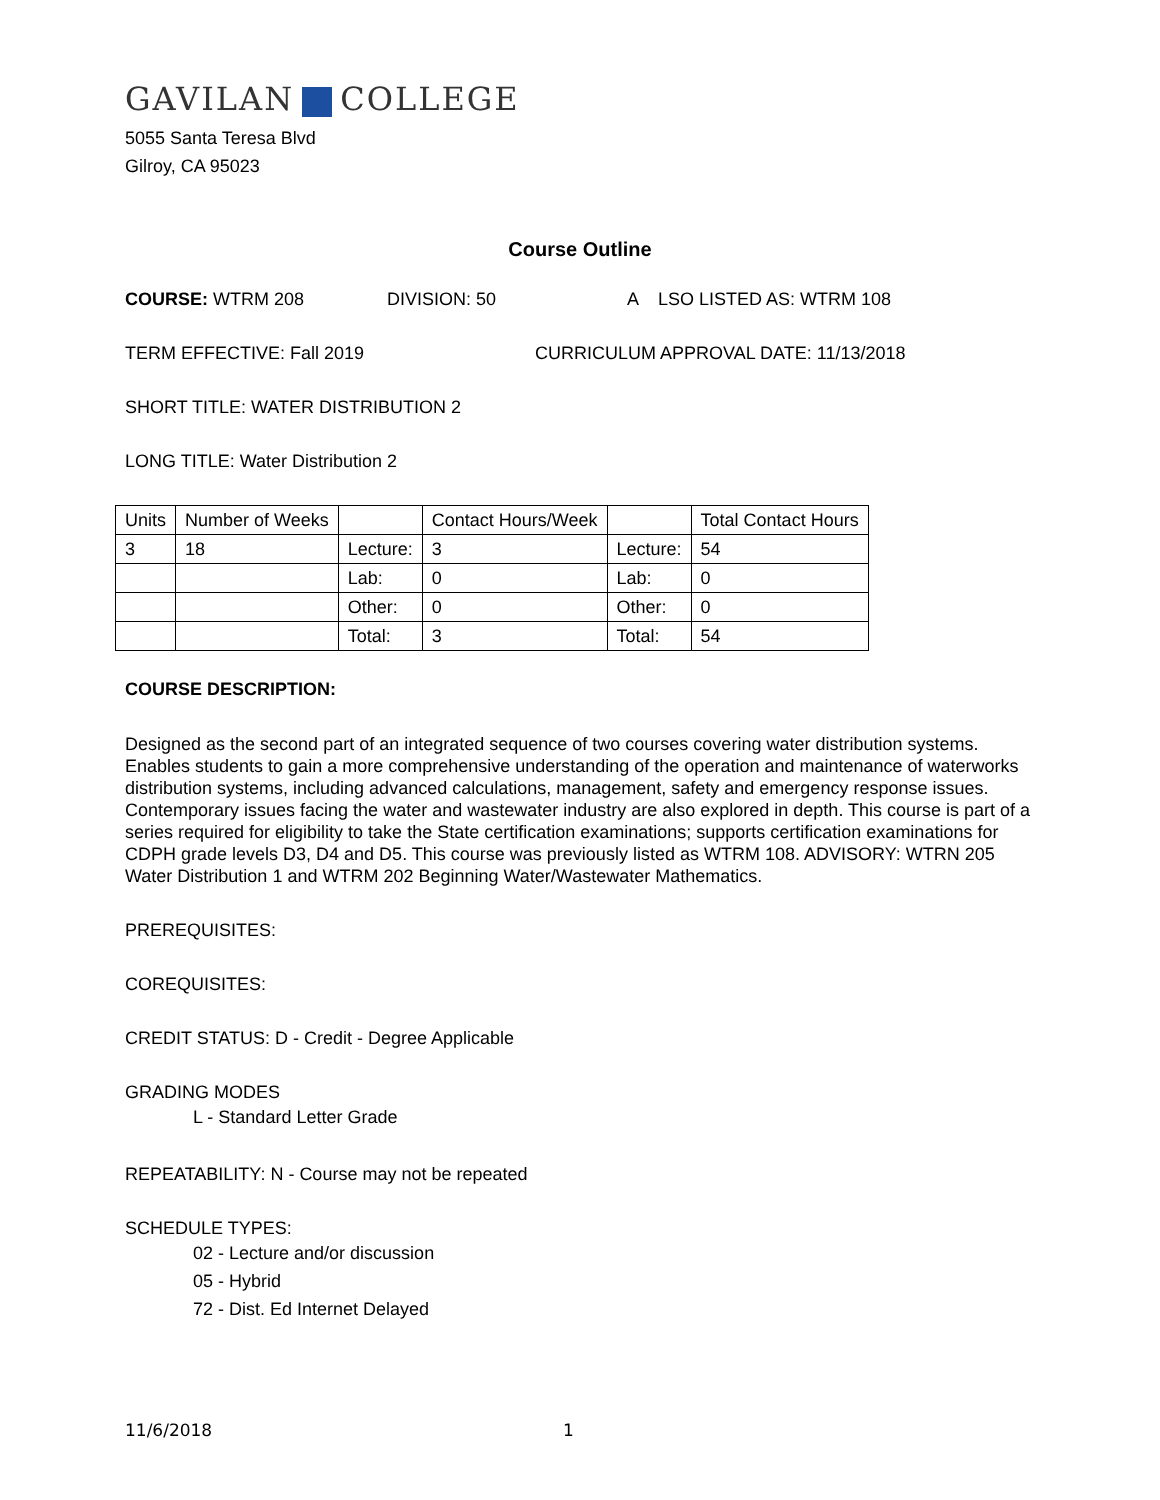GAVILAN COLLEGE
5055 Santa Teresa Blvd
Gilroy, CA 95023
Course Outline
COURSE: WTRM 208 DIVISION: 50 A LSO LISTED AS: WTRM 108
TERM EFFECTIVE: Fall 2019 CURRICULUM APPROVAL DATE: 11/13/2018
SHORT TITLE: WATER DISTRIBUTION 2
LONG TITLE: Water Distribution 2
| Units | Number of Weeks | | Contact Hours/Week | | Total Contact Hours |
| 3 | 18 | Lecture: | 3 | Lecture: | 54 |
| | | Lab: | 0 | Lab: | 0 |
| | | Other: | 0 | Other: | 0 |
| | | Total: | 3 | Total: | 54 |
COURSE DESCRIPTION:
Designed as the second part of an integrated sequence of two courses covering water distribution systems. Enables students to gain a more comprehensive understanding of the operation and maintenance of waterworks distribution systems, including advanced calculations, management, safety and emergency response issues. Contemporary issues facing the water and wastewater industry are also explored in depth. This course is part of a series required for eligibility to take the State certification examinations; supports certification examinations for CDPH grade levels D3, D4 and D5. This course was previously listed as WTRM 108. ADVISORY: WTRN 205 Water Distribution 1 and WTRM 202 Beginning Water/Wastewater Mathematics.
PREREQUISITES:
COREQUISITES:
CREDIT STATUS: D - Credit - Degree Applicable
GRADING MODES
L - Standard Letter Grade
REPEATABILITY: N - Course may not be repeated
SCHEDULE TYPES:
02 - Lecture and/or discussion
05 - Hybrid
72 - Dist. Ed Internet Delayed
11/6/2018 1